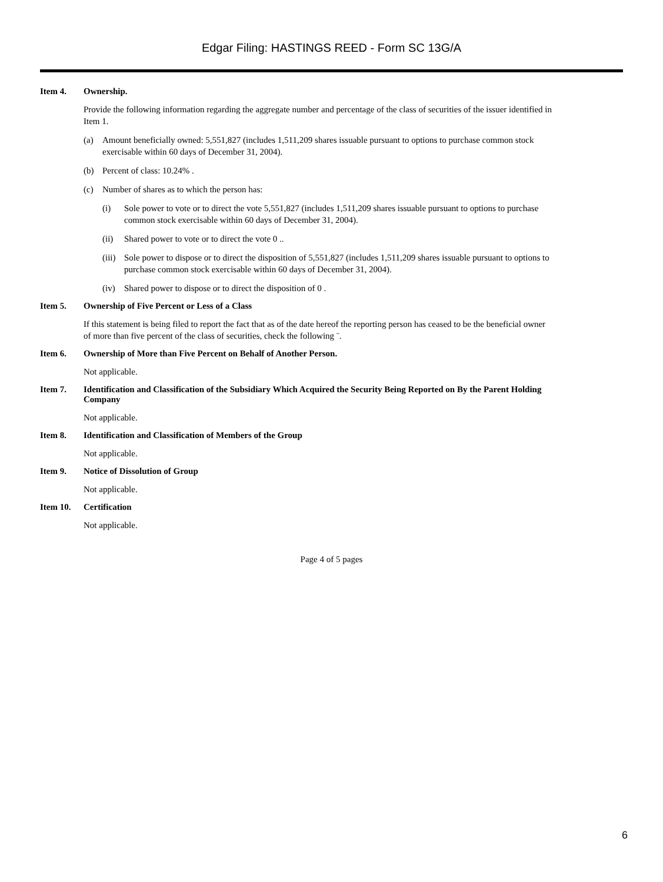Edgar Filing: HASTINGS REED - Form SC 13G/A
Item 4. Ownership.
Provide the following information regarding the aggregate number and percentage of the class of securities of the issuer identified in Item 1.
(a) Amount beneficially owned: 5,551,827 (includes 1,511,209 shares issuable pursuant to options to purchase common stock exercisable within 60 days of December 31, 2004).
(b) Percent of class: 10.24% .
(c) Number of shares as to which the person has:
(i) Sole power to vote or to direct the vote 5,551,827 (includes 1,511,209 shares issuable pursuant to options to purchase common stock exercisable within 60 days of December 31, 2004).
(ii) Shared power to vote or to direct the vote 0 ..
(iii) Sole power to dispose or to direct the disposition of 5,551,827 (includes 1,511,209 shares issuable pursuant to options to purchase common stock exercisable within 60 days of December 31, 2004).
(iv) Shared power to dispose or to direct the disposition of 0 .
Item 5. Ownership of Five Percent or Less of a Class
If this statement is being filed to report the fact that as of the date hereof the reporting person has ceased to be the beneficial owner of more than five percent of the class of securities, check the following ¨.
Item 6. Ownership of More than Five Percent on Behalf of Another Person.
Not applicable.
Item 7. Identification and Classification of the Subsidiary Which Acquired the Security Being Reported on By the Parent Holding Company
Not applicable.
Item 8. Identification and Classification of Members of the Group
Not applicable.
Item 9. Notice of Dissolution of Group
Not applicable.
Item 10. Certification
Not applicable.
Page 4 of 5 pages
6